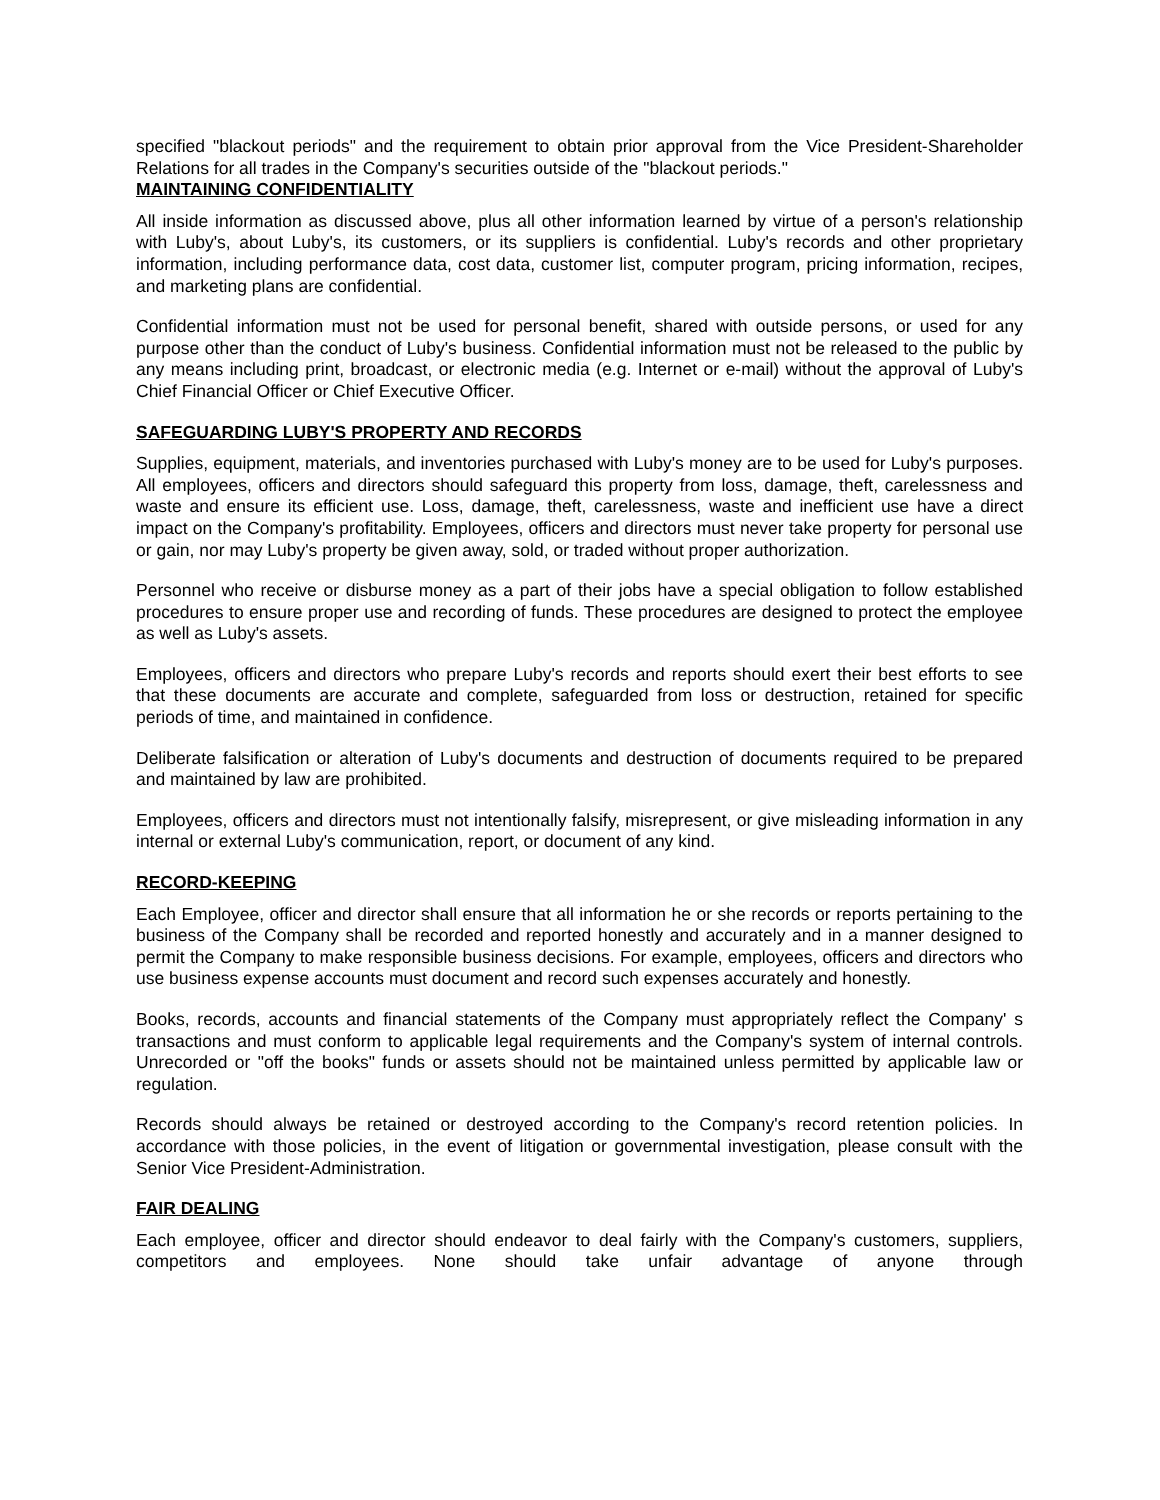specified "blackout periods" and the requirement to obtain prior approval from the Vice President-Shareholder Relations for all trades in the Company's securities outside of the "blackout periods."
MAINTAINING CONFIDENTIALITY
All inside information as discussed above, plus all other information learned by virtue of a person's relationship with Luby's, about Luby's, its customers, or its suppliers is confidential. Luby's records and other proprietary information, including performance data, cost data, customer list, computer program, pricing information, recipes, and marketing plans are confidential.
Confidential information must not be used for personal benefit, shared with outside persons, or used for any purpose other than the conduct of Luby's business. Confidential information must not be released to the public by any means including print, broadcast, or electronic media (e.g. Internet or e-mail) without the approval of Luby's Chief Financial Officer or Chief Executive Officer.
SAFEGUARDING LUBY'S PROPERTY AND RECORDS
Supplies, equipment, materials, and inventories purchased with Luby's money are to be used for Luby's purposes. All employees, officers and directors should safeguard this property from loss, damage, theft, carelessness and waste and ensure its efficient use. Loss, damage, theft, carelessness, waste and inefficient use have a direct impact on the Company's profitability. Employees, officers and directors must never take property for personal use or gain, nor may Luby's property be given away, sold, or traded without proper authorization.
Personnel who receive or disburse money as a part of their jobs have a special obligation to follow established procedures to ensure proper use and recording of funds. These procedures are designed to protect the employee as well as Luby's assets.
Employees, officers and directors who prepare Luby's records and reports should exert their best efforts to see that these documents are accurate and complete, safeguarded from loss or destruction, retained for specific periods of time, and maintained in confidence.
Deliberate falsification or alteration of Luby's documents and destruction of documents required to be prepared and maintained by law are prohibited.
Employees, officers and directors must not intentionally falsify, misrepresent, or give misleading information in any internal or external Luby's communication, report, or document of any kind.
RECORD-KEEPING
Each Employee, officer and director shall ensure that all information he or she records or reports pertaining to the business of the Company shall be recorded and reported honestly and accurately and in a manner designed to permit the Company to make responsible business decisions. For example, employees, officers and directors who use business expense accounts must document and record such expenses accurately and honestly.
Books, records, accounts and financial statements of the Company must appropriately reflect the Company' s transactions and must conform to applicable legal requirements and the Company's system of internal controls. Unrecorded or "off the books" funds or assets should not be maintained unless permitted by applicable law or regulation.
Records should always be retained or destroyed according to the Company's record retention policies. In accordance with those policies, in the event of litigation or governmental investigation, please consult with the Senior Vice President-Administration.
FAIR DEALING
Each employee, officer and director should endeavor to deal fairly with the Company's customers, suppliers, competitors and employees. None should take unfair advantage of anyone through